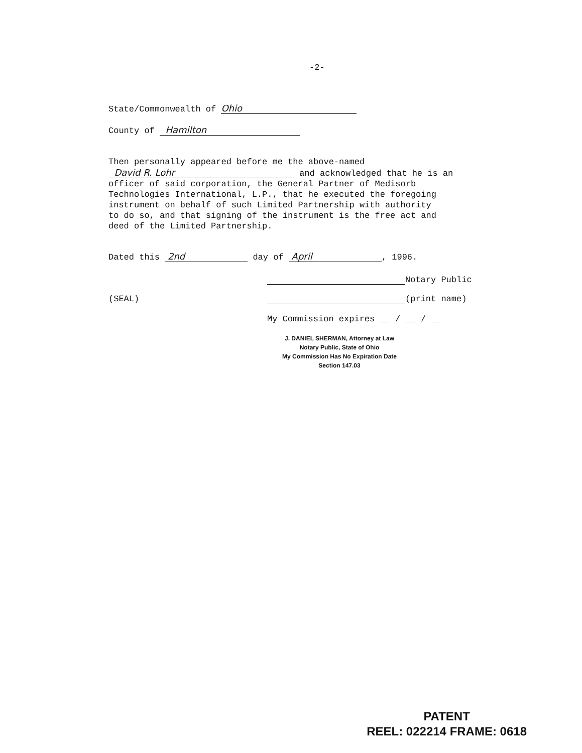-2-
State/Commonwealth of Ohio
County of Hamilton
Then personally appeared before me the above-named
David R. Lohr and acknowledged that he is an
officer of said corporation, the General Partner of Medisorb
Technologies International, L.P., that he executed the foregoing
instrument on behalf of such Limited Partnership with authority
to do so, and that signing of the instrument is the free act and
deed of the Limited Partnership.
Dated this 2nd day of April, 1996.
Notary Public
(SEAL) (print name)
My Commission expires __ / __ / __
J. DANIEL SHERMAN, Attorney at Law
Notary Public, State of Ohio
My Commission Has No Expiration Date
Section 147.03
PATENT
REEL: 022214 FRAME: 0618